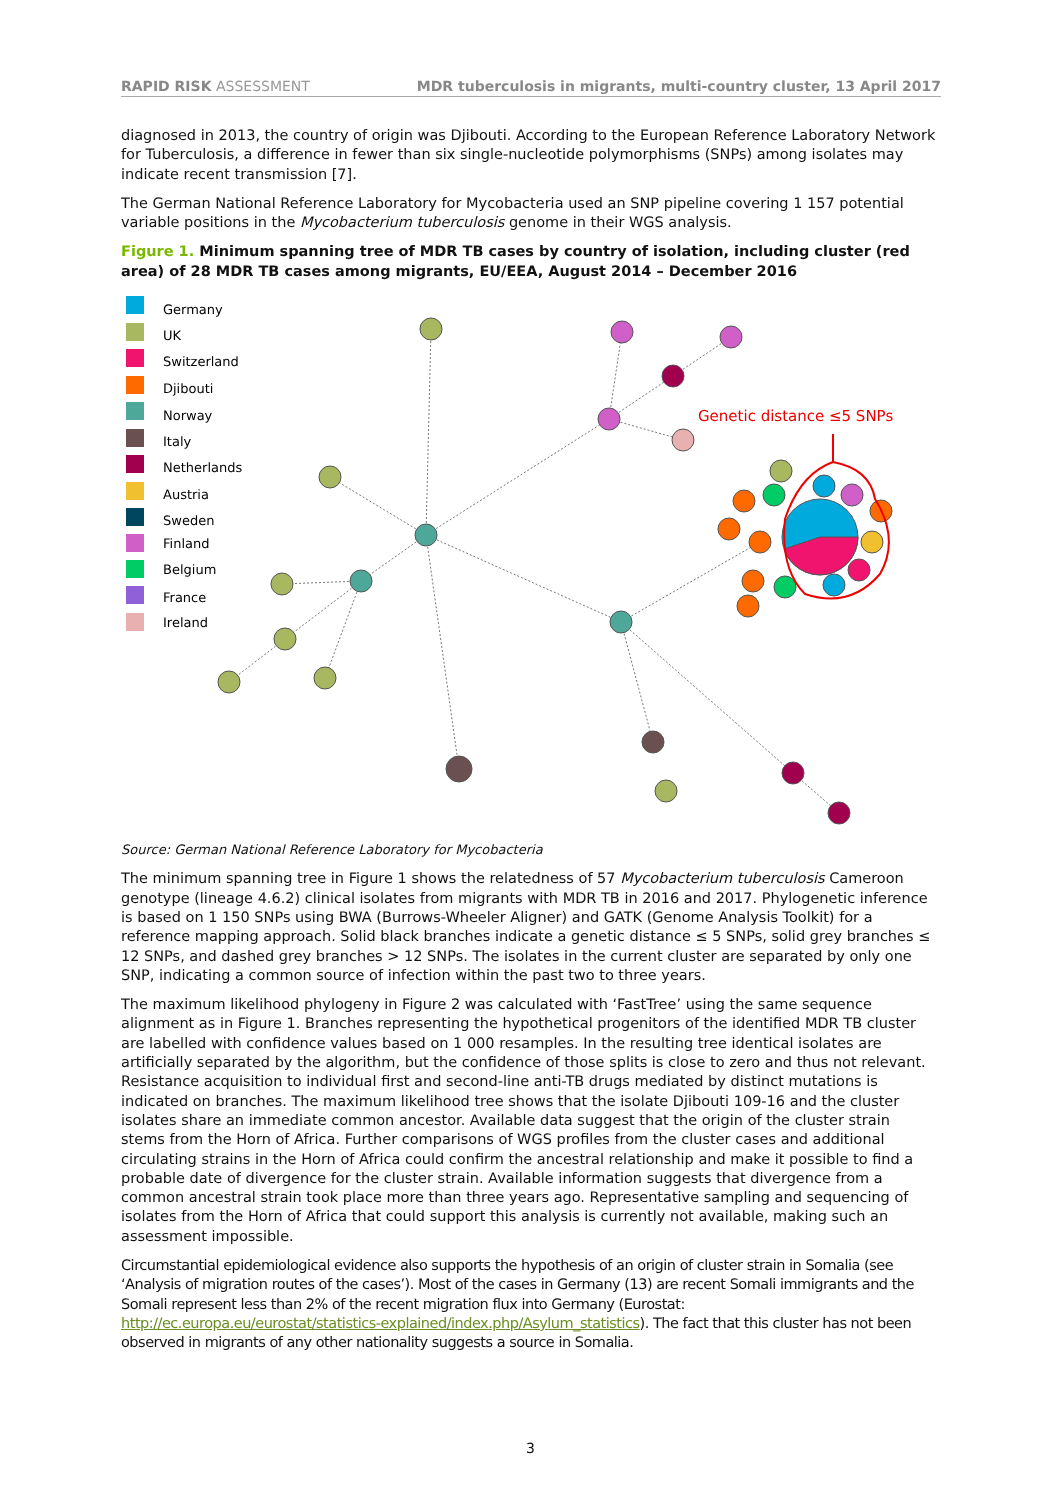RAPID RISK ASSESSMENT MDR tuberculosis in migrants, multi-country cluster, 13 April 2017
diagnosed in 2013, the country of origin was Djibouti. According to the European Reference Laboratory Network for Tuberculosis, a difference in fewer than six single-nucleotide polymorphisms (SNPs) among isolates may indicate recent transmission [7].
The German National Reference Laboratory for Mycobacteria used an SNP pipeline covering 1 157 potential variable positions in the Mycobacterium tuberculosis genome in their WGS analysis.
Figure 1. Minimum spanning tree of MDR TB cases by country of isolation, including cluster (red area) of 28 MDR TB cases among migrants, EU/EEA, August 2014 – December 2016
Germany
UK
Switzerland
Djibouti
Norway
Italy
Netherlands
Austria
Sweden
Finland
Belgium
France
Ireland
Genetic distance ≤5 SNPs
Source: German National Reference Laboratory for Mycobacteria
The minimum spanning tree in Figure 1 shows the relatedness of 57 Mycobacterium tuberculosis Cameroon genotype (lineage 4.6.2) clinical isolates from migrants with MDR TB in 2016 and 2017. Phylogenetic inference is based on 1 150 SNPs using BWA (Burrows-Wheeler Aligner) and GATK (Genome Analysis Toolkit) for a reference mapping approach. Solid black branches indicate a genetic distance ≤ 5 SNPs, solid grey branches ≤ 12 SNPs, and dashed grey branches > 12 SNPs. The isolates in the current cluster are separated by only one SNP, indicating a common source of infection within the past two to three years.
The maximum likelihood phylogeny in Figure 2 was calculated with ‘FastTree’ using the same sequence alignment as in Figure 1. Branches representing the hypothetical progenitors of the identified MDR TB cluster are labelled with confidence values based on 1 000 resamples. In the resulting tree identical isolates are artificially separated by the algorithm, but the confidence of those splits is close to zero and thus not relevant. Resistance acquisition to individual first and second-line anti-TB drugs mediated by distinct mutations is indicated on branches. The maximum likelihood tree shows that the isolate Djibouti 109-16 and the cluster isolates share an immediate common ancestor. Available data suggest that the origin of the cluster strain stems from the Horn of Africa. Further comparisons of WGS profiles from the cluster cases and additional circulating strains in the Horn of Africa could confirm the ancestral relationship and make it possible to find a probable date of divergence for the cluster strain. Available information suggests that divergence from a common ancestral strain took place more than three years ago. Representative sampling and sequencing of isolates from the Horn of Africa that could support this analysis is currently not available, making such an assessment impossible.
Circumstantial epidemiological evidence also supports the hypothesis of an origin of cluster strain in Somalia (see ‘Analysis of migration routes of the cases’). Most of the cases in Germany (13) are recent Somali immigrants and the Somali represent less than 2% of the recent migration flux into Germany (Eurostat: http://ec.europa.eu/eurostat/statistics-explained/index.php/Asylum_statistics). The fact that this cluster has not been observed in migrants of any other nationality suggests a source in Somalia.
3